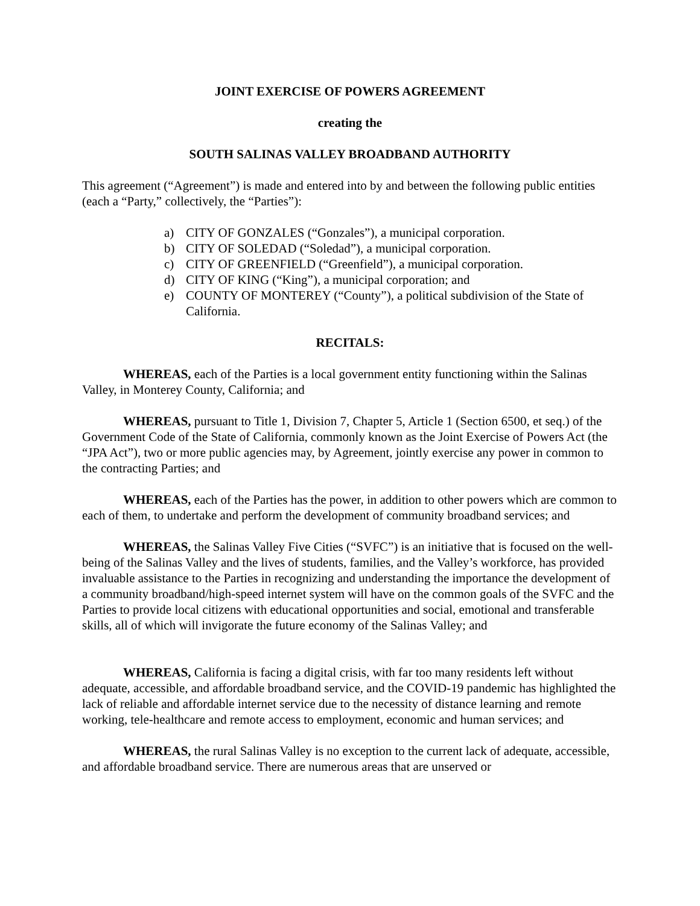JOINT EXERCISE OF POWERS AGREEMENT
creating the
SOUTH SALINAS VALLEY BROADBAND AUTHORITY
This agreement (“Agreement”) is made and entered into by and between the following public entities (each a “Party,” collectively, the “Parties”):
a) CITY OF GONZALES (“Gonzales”), a municipal corporation.
b) CITY OF SOLEDAD (“Soledad”), a municipal corporation.
c) CITY OF GREENFIELD (“Greenfield”), a municipal corporation.
d) CITY OF KING (“King”), a municipal corporation; and
e) COUNTY OF MONTEREY (“County”), a political subdivision of the State of California.
RECITALS:
WHEREAS, each of the Parties is a local government entity functioning within the Salinas Valley, in Monterey County, California; and
WHEREAS, pursuant to Title 1, Division 7, Chapter 5, Article 1 (Section 6500, et seq.) of the Government Code of the State of California, commonly known as the Joint Exercise of Powers Act (the “JPA Act”), two or more public agencies may, by Agreement, jointly exercise any power in common to the contracting Parties; and
WHEREAS, each of the Parties has the power, in addition to other powers which are common to each of them, to undertake and perform the development of community broadband services; and
WHEREAS, the Salinas Valley Five Cities (“SVFC”) is an initiative that is focused on the well-being of the Salinas Valley and the lives of students, families, and the Valley’s workforce, has provided invaluable assistance to the Parties in recognizing and understanding the importance the development of a community broadband/high-speed internet system will have on the common goals of the SVFC and the Parties to provide local citizens with educational opportunities and social, emotional and transferable skills, all of which will invigorate the future economy of the Salinas Valley; and
WHEREAS, California is facing a digital crisis, with far too many residents left without adequate, accessible, and affordable broadband service, and the COVID-19 pandemic has highlighted the lack of reliable and affordable internet service due to the necessity of distance learning and remote working, tele-healthcare and remote access to employment, economic and human services; and
WHEREAS, the rural Salinas Valley is no exception to the current lack of adequate, accessible, and affordable broadband service. There are numerous areas that are unserved or